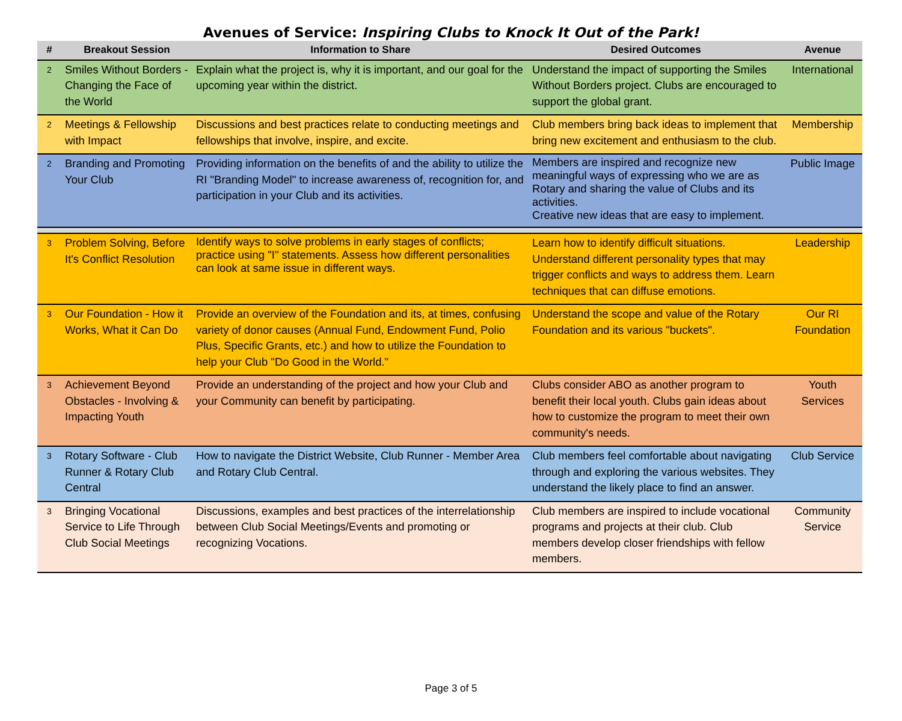Avenues of Service: Inspiring Clubs to Knock It Out of the Park!
| # | Breakout Session | Information to Share | Desired Outcomes | Avenue |
| --- | --- | --- | --- | --- |
| 2 | Smiles Without Borders - Changing the Face of the World | Explain what the project is, why it is important, and our goal for the upcoming year within the district. | Understand the impact of supporting the Smiles Without Borders project. Clubs are encouraged to support the global grant. | International |
| 2 | Meetings & Fellowship with Impact | Discussions and best practices relate to conducting meetings and fellowships that involve, inspire, and excite. | Club members bring back ideas to implement that bring new excitement and enthusiasm to the club. | Membership |
| 2 | Branding and Promoting Your Club | Providing information on the benefits of and the ability to utilize the RI "Branding Model" to increase awareness of, recognition for, and participation in your Club and its activities. | Members are inspired and recognize new meaningful ways of expressing who we are as Rotary and sharing the value of Clubs and its activities. Creative new ideas that are easy to implement. | Public Image |
| 3 | Problem Solving, Before It's Conflict Resolution | Identify ways to solve problems in early stages of conflicts; practice using "I" statements. Assess how different personalities can look at same issue in different ways. | Learn how to identify difficult situations. Understand different personality types that may trigger conflicts and ways to address them. Learn techniques that can diffuse emotions. | Leadership |
| 3 | Our Foundation - How it Works, What it Can Do | Provide an overview of the Foundation and its, at times, confusing variety of donor causes (Annual Fund, Endowment Fund, Polio Plus, Specific Grants, etc.) and how to utilize the Foundation to help your Club "Do Good in the World." | Understand the scope and value of the Rotary Foundation and its various "buckets". | Our RI Foundation |
| 3 | Achievement Beyond Obstacles - Involving & Impacting Youth | Provide an understanding of the project and how your Club and your Community can benefit by participating. | Clubs consider ABO as another program to benefit their local youth. Clubs gain ideas about how to customize the program to meet their own community's needs. | Youth Services |
| 3 | Rotary Software - Club Runner & Rotary Club Central | How to navigate the District Website, Club Runner - Member Area and Rotary Club Central. | Club members feel comfortable about navigating through and exploring the various websites. They understand the likely place to find an answer. | Club Service |
| 3 | Bringing Vocational Service to Life Through Club Social Meetings | Discussions, examples and best practices of the interrelationship between Club Social Meetings/Events and promoting or recognizing Vocations. | Club members are inspired to include vocational programs and projects at their club. Club members develop closer friendships with fellow members. | Community Service |
Page 3 of 5